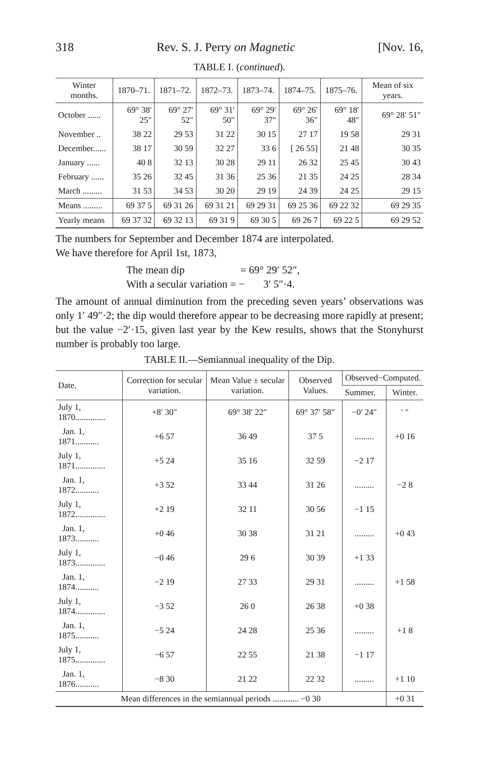318 Rev. S. J. Perry on Magnetic [Nov. 16,
TABLE I. (continued).
| Winter months. | 1870–71. | 1871–72. | 1872–73. | 1873–74. | 1874–75. | 1875–76. | Mean of six years. |
| --- | --- | --- | --- | --- | --- | --- | --- |
| October ...... | 69° 38′ 25″ | 69° 27′ 52″ | 69° 31′ 50″ | 69° 29′ 37″ | 69° 26′ 36″ | 69° 18′ 48″ | 69° 28′ 51″ |
| November .. | 38 22 | 29 53 | 31 22 | 30 15 | 27 17 | 19 58 | 29 31 |
| December...... | 38 17 | 30 59 | 32 27 | 33 6 | [ 26 55] | 21 48 | 30 35 |
| January ...... | 40 8 | 32 13 | 30 28 | 29 11 | 26 32 | 25 45 | 30 43 |
| February ...... | 35 26 | 32 45 | 31 36 | 25 36 | 21 35 | 24 25 | 28 34 |
| March ......... | 31 53 | 34 53 | 30 20 | 29 19 | 24 39 | 24 25 | 29 15 |
| Means ......... | 69 37 5 | 69 31 26 | 69 31 21 | 69 29 31 | 69 25 36 | 69 22 32 | 69 29 35 |
| Yearly means | 69 37 32 | 69 32 13 | 69 31 9 | 69 30 5 | 69 26 7 | 69 22 5 | 69 29 52 |
The numbers for September and December 1874 are interpolated.
We have therefore for April 1st, 1873,
The mean dip = 69° 29′ 52″,
With a secular variation = − 3′ 5″·4.
The amount of annual diminution from the preceding seven years’ observations was only 1′ 49″·2; the dip would therefore appear to be decreasing more rapidly at present; but the value −2′·15, given last year by the Kew results, shows that the Stonyhurst number is probably too large.
TABLE II.—Semiannual inequality of the Dip.
| Date. | Correction for secular variation. | Mean Value ± secular variation. | Observed Values. | Observed−Computed. | |
| --- | --- | --- | --- | --- | --- |
| | | | | Summer. | Winter. |
| July 1, 1870.............. | +8′ 30″ | 69° 38′ 22″ | 69° 37′ 58″ | −0′ 24″ | ′ ″ |
| Jan. 1, 1871........... | +6 57 | 36 49 | 37 5 | ......... | +0 16 |
| July 1, 1871.............. | +5 24 | 35 16 | 32 59 | −2 17 | |
| Jan. 1, 1872........... | +3 52 | 33 44 | 31 26 | ......... | −2 8 |
| July 1, 1872.............. | +2 19 | 32 11 | 30 56 | −1 15 | |
| Jan. 1, 1873........... | +0 46 | 30 38 | 31 21 | ......... | +0 43 |
| July 1, 1873.............. | −0 46 | 29 6 | 30 39 | +1 33 | |
| Jan. 1, 1874........... | −2 19 | 27 33 | 29 31 | ......... | +1 58 |
| July 1, 1874.............. | −3 52 | 26 0 | 26 38 | +0 38 | |
| Jan. 1, 1875........... | −5 24 | 24 28 | 25 36 | ......... | +1 8 |
| July 1, 1875.............. | −6 57 | 22 55 | 21 38 | −1 17 | |
| Jan. 1, 1876........... | −8 30 | 21 22 | 22 32 | ......... | +1 10 |
| Mean differences in the semiannual periods ............ −0 30 | | | | | +0 31 |